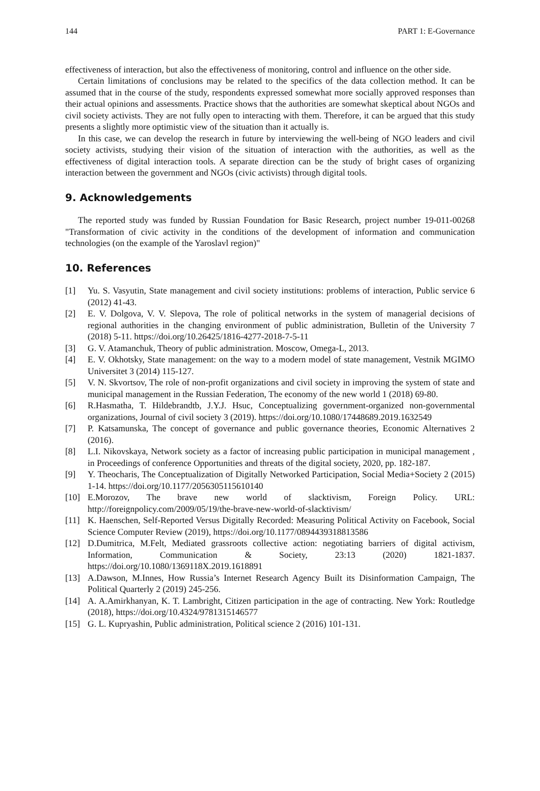144 PART 1: E-Governance
effectiveness of interaction, but also the effectiveness of monitoring, control and influence on the other side.
Certain limitations of conclusions may be related to the specifics of the data collection method. It can be assumed that in the course of the study, respondents expressed somewhat more socially approved responses than their actual opinions and assessments. Practice shows that the authorities are somewhat skeptical about NGOs and civil society activists. They are not fully open to interacting with them. Therefore, it can be argued that this study presents a slightly more optimistic view of the situation than it actually is.
In this case, we can develop the research in future by interviewing the well-being of NGO leaders and civil society activists, studying their vision of the situation of interaction with the authorities, as well as the effectiveness of digital interaction tools. A separate direction can be the study of bright cases of organizing interaction between the government and NGOs (civic activists) through digital tools.
9. Acknowledgements
The reported study was funded by Russian Foundation for Basic Research, project number 19-011-00268 "Transformation of civic activity in the conditions of the development of information and communication technologies (on the example of the Yaroslavl region)"
10. References
[1] Yu. S. Vasyutin, State management and civil society institutions: problems of interaction, Public service 6 (2012) 41-43.
[2] E. V. Dolgova, V. V. Slepova, The role of political networks in the system of managerial decisions of regional authorities in the changing environment of public administration, Bulletin of the University 7 (2018) 5-11. https://doi.org/10.26425/1816-4277-2018-7-5-11
[3] G. V. Atamanchuk, Theory of public administration. Moscow, Omega-L, 2013.
[4] E. V. Okhotsky, State management: on the way to a modern model of state management, Vestnik MGIMO Universitet 3 (2014) 115-127.
[5] V. N. Skvortsov, The role of non-profit organizations and civil society in improving the system of state and municipal management in the Russian Federation, The economy of the new world 1 (2018) 69-80.
[6] R.Hasmatha, T. Hildebrandtb, J.Y.J. Hsuc, Conceptualizing government-organized non-governmental organizations, Journal of civil society 3 (2019). https://doi.org/10.1080/17448689.2019.1632549
[7] P. Katsamunska, The concept of governance and public governance theories, Economic Alternatives 2 (2016).
[8] L.I. Nikovskaya, Network society as a factor of increasing public participation in municipal management , in Proceedings of conference Opportunities and threats of the digital society, 2020, pp. 182-187.
[9] Y. Theocharis, The Conceptualization of Digitally Networked Participation, Social Media+Society 2 (2015) 1-14. https://doi.org/10.1177/2056305115610140
[10] E.Morozov, The brave new world of slacktivism, Foreign Policy. URL: http://foreignpolicy.com/2009/05/19/the-brave-new-world-of-slacktivism/
[11] K. Haenschen, Self-Reported Versus Digitally Recorded: Measuring Political Activity on Facebook, Social Science Computer Review (2019), https://doi.org/10.1177/0894439318813586
[12] D.Dumitrica, M.Felt, Mediated grassroots collective action: negotiating barriers of digital activism, Information, Communication & Society, 23:13 (2020) 1821-1837. https://doi.org/10.1080/1369118X.2019.1618891
[13] A.Dawson, M.Innes, How Russia’s Internet Research Agency Built its Disinformation Campaign, The Political Quarterly 2 (2019) 245-256.
[14] A. A.Amirkhanyan, K. T. Lambright, Citizen participation in the age of contracting. New York: Routledge (2018), https://doi.org/10.4324/9781315146577
[15] G. L. Kupryashin, Public administration, Political science 2 (2016) 101-131.